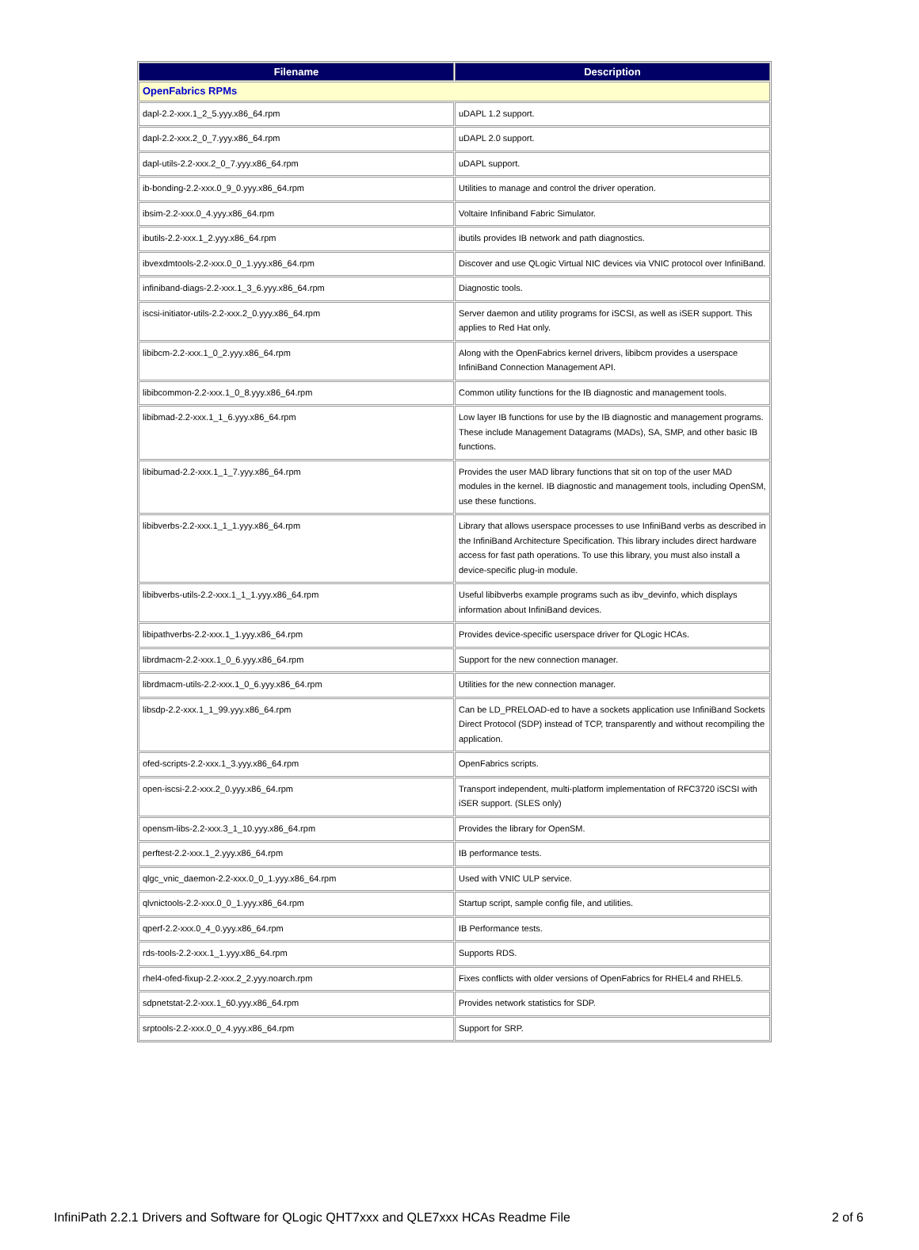| Filename | Description |
| --- | --- |
| OpenFabrics RPMs | |
| dapl-2.2-xxx.1_2_5.yyy.x86_64.rpm | uDAPL 1.2 support. |
| dapl-2.2-xxx.2_0_7.yyy.x86_64.rpm | uDAPL 2.0 support. |
| dapl-utils-2.2-xxx.2_0_7.yyy.x86_64.rpm | uDAPL support. |
| ib-bonding-2.2-xxx.0_9_0.yyy.x86_64.rpm | Utilities to manage and control the driver operation. |
| ibsim-2.2-xxx.0_4.yyy.x86_64.rpm | Voltaire Infiniband Fabric Simulator. |
| ibutils-2.2-xxx.1_2.yyy.x86_64.rpm | ibutils provides IB network and path diagnostics. |
| ibvexdmtools-2.2-xxx.0_0_1.yyy.x86_64.rpm | Discover and use QLogic Virtual NIC devices via VNIC protocol over InfiniBand. |
| infiniband-diags-2.2-xxx.1_3_6.yyy.x86_64.rpm | Diagnostic tools. |
| iscsi-initiator-utils-2.2-xxx.2_0.yyy.x86_64.rpm | Server daemon and utility programs for iSCSI, as well as iSER support. This applies to Red Hat only. |
| libibcm-2.2-xxx.1_0_2.yyy.x86_64.rpm | Along with the OpenFabrics kernel drivers, libibcm provides a userspace InfiniBand Connection Management API. |
| libibcommon-2.2-xxx.1_0_8.yyy.x86_64.rpm | Common utility functions for the IB diagnostic and management tools. |
| libibmad-2.2-xxx.1_1_6.yyy.x86_64.rpm | Low layer IB functions for use by the IB diagnostic and management programs. These include Management Datagrams (MADs), SA, SMP, and other basic IB functions. |
| libibumad-2.2-xxx.1_1_7.yyy.x86_64.rpm | Provides the user MAD library functions that sit on top of the user MAD modules in the kernel. IB diagnostic and management tools, including OpenSM, use these functions. |
| libibverbs-2.2-xxx.1_1_1.yyy.x86_64.rpm | Library that allows userspace processes to use InfiniBand verbs as described in the InfiniBand Architecture Specification. This library includes direct hardware access for fast path operations. To use this library, you must also install a device-specific plug-in module. |
| libibverbs-utils-2.2-xxx.1_1_1.yyy.x86_64.rpm | Useful libibverbs example programs such as ibv_devinfo, which displays information about InfiniBand devices. |
| libipathverbs-2.2-xxx.1_1.yyy.x86_64.rpm | Provides device-specific userspace driver for QLogic HCAs. |
| librdmacm-2.2-xxx.1_0_6.yyy.x86_64.rpm | Support for the new connection manager. |
| librdmacm-utils-2.2-xxx.1_0_6.yyy.x86_64.rpm | Utilities for the new connection manager. |
| libsdp-2.2-xxx.1_1_99.yyy.x86_64.rpm | Can be LD_PRELOAD-ed to have a sockets application use InfiniBand Sockets Direct Protocol (SDP) instead of TCP, transparently and without recompiling the application. |
| ofed-scripts-2.2-xxx.1_3.yyy.x86_64.rpm | OpenFabrics scripts. |
| open-iscsi-2.2-xxx.2_0.yyy.x86_64.rpm | Transport independent, multi-platform implementation of RFC3720 iSCSI with iSER support. (SLES only) |
| opensm-libs-2.2-xxx.3_1_10.yyy.x86_64.rpm | Provides the library for OpenSM. |
| perftest-2.2-xxx.1_2.yyy.x86_64.rpm | IB performance tests. |
| qlgc_vnic_daemon-2.2-xxx.0_0_1.yyy.x86_64.rpm | Used with VNIC ULP service. |
| qlvnictools-2.2-xxx.0_0_1.yyy.x86_64.rpm | Startup script, sample config file, and utilities. |
| qperf-2.2-xxx.0_4_0.yyy.x86_64.rpm | IB Performance tests. |
| rds-tools-2.2-xxx.1_1.yyy.x86_64.rpm | Supports RDS. |
| rhel4-ofed-fixup-2.2-xxx.2_2.yyy.noarch.rpm | Fixes conflicts with older versions of OpenFabrics for RHEL4 and RHEL5. |
| sdpnetstat-2.2-xxx.1_60.yyy.x86_64.rpm | Provides network statistics for SDP. |
| srptools-2.2-xxx.0_0_4.yyy.x86_64.rpm | Support for SRP. |
InfiniPath 2.2.1 Drivers and Software for QLogic QHT7xxx and QLE7xxx HCAs Readme File 2 of 6